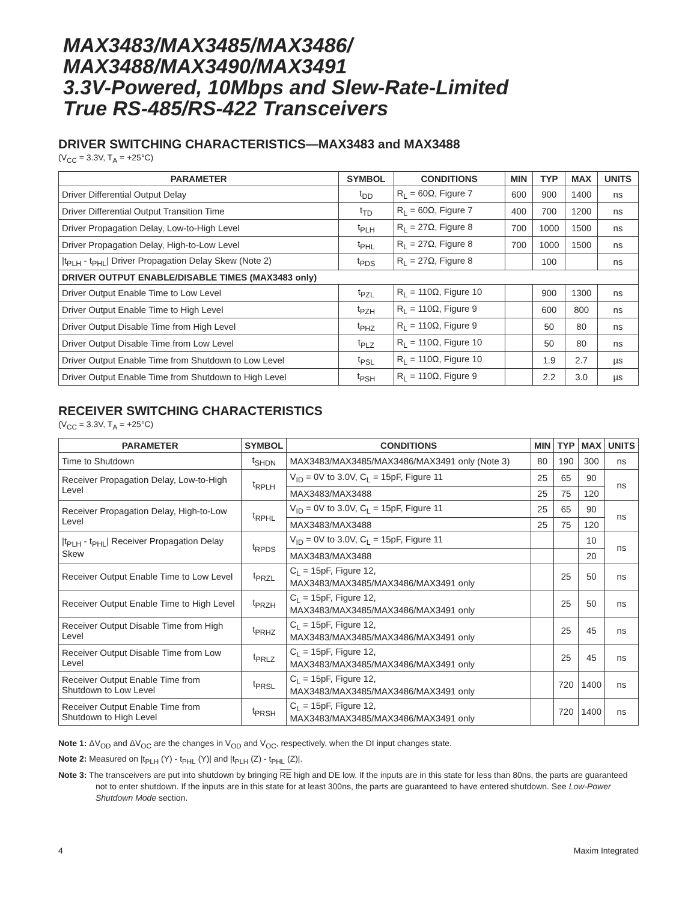MAX3483/MAX3485/MAX3486/
MAX3488/MAX3490/MAX3491
3.3V-Powered, 10Mbps and Slew-Rate-Limited
True RS-485/RS-422 Transceivers
DRIVER SWITCHING CHARACTERISTICS—MAX3483 and MAX3488
(V<sub>CC</sub> = 3.3V, T<sub>A</sub> = +25°C)
| PARAMETER | SYMBOL | CONDITIONS | MIN | TYP | MAX | UNITS |
| --- | --- | --- | --- | --- | --- | --- |
| Driver Differential Output Delay | t<sub>DD</sub> | R<sub>L</sub> = 60Ω, Figure 7 | 600 | 900 | 1400 | ns |
| Driver Differential Output Transition Time | t<sub>TD</sub> | R<sub>L</sub> = 60Ω, Figure 7 | 400 | 700 | 1200 | ns |
| Driver Propagation Delay, Low-to-High Level | t<sub>PLH</sub> | R<sub>L</sub> = 27Ω, Figure 8 | 700 | 1000 | 1500 | ns |
| Driver Propagation Delay, High-to-Low Level | t<sub>PHL</sub> | R<sub>L</sub> = 27Ω, Figure 8 | 700 | 1000 | 1500 | ns |
| /t<sub>PLH</sub> - t<sub>PHL</sub>/ Driver Propagation Delay Skew (Note 2) | t<sub>PDS</sub> | R<sub>L</sub> = 27Ω, Figure 8 | | 100 | | ns |
| DRIVER OUTPUT ENABLE/DISABLE TIMES (MAX3483 only) | | | | | | |
| Driver Output Enable Time to Low Level | t<sub>PZL</sub> | R<sub>L</sub> = 110Ω, Figure 10 | | 900 | 1300 | ns |
| Driver Output Enable Time to High Level | t<sub>PZH</sub> | R<sub>L</sub> = 110Ω, Figure 9 | | 600 | 800 | ns |
| Driver Output Disable Time from High Level | t<sub>PHZ</sub> | R<sub>L</sub> = 110Ω, Figure 9 | | 50 | 80 | ns |
| Driver Output Disable Time from Low Level | t<sub>PLZ</sub> | R<sub>L</sub> = 110Ω, Figure 10 | | 50 | 80 | ns |
| Driver Output Enable Time from Shutdown to Low Level | t<sub>PSL</sub> | R<sub>L</sub> = 110Ω, Figure 10 | | 1.9 | 2.7 | µs |
| Driver Output Enable Time from Shutdown to High Level | t<sub>PSH</sub> | R<sub>L</sub> = 110Ω, Figure 9 | | 2.2 | 3.0 | µs |
RECEIVER SWITCHING CHARACTERISTICS
(V<sub>CC</sub> = 3.3V, T<sub>A</sub> = +25°C)
| PARAMETER | SYMBOL | CONDITIONS | MIN | TYP | MAX | UNITS |
| --- | --- | --- | --- | --- | --- | --- |
| Time to Shutdown | t<sub>SHDN</sub> | MAX3483/MAX3485/MAX3486/MAX3491 only (Note 3) | 80 | 190 | 300 | ns |
| Receiver Propagation Delay, Low-to-High Level | t<sub>RPLH</sub> | V<sub>ID</sub> = 0V to 3.0V, C<sub>L</sub> = 15pF, Figure 11 | 25 | 65 | 90 | ns |
| | | MAX3483/MAX3488 | 25 | 75 | 120 | |
| Receiver Propagation Delay, High-to-Low Level | t<sub>RPHL</sub> | V<sub>ID</sub> = 0V to 3.0V, C<sub>L</sub> = 15pF, Figure 11 | 25 | 65 | 90 | ns |
| | | MAX3483/MAX3488 | 25 | 75 | 120 | |
| /t<sub>PLH</sub> - t<sub>PHL</sub>/ Receiver Propagation Delay Skew | t<sub>RPDS</sub> | V<sub>ID</sub> = 0V to 3.0V, C<sub>L</sub> = 15pF, Figure 11 | | | 10 | ns |
| | | MAX3483/MAX3488 | | | 20 | |
| Receiver Output Enable Time to Low Level | t<sub>PRZL</sub> | C<sub>L</sub> = 15pF, Figure 12, MAX3483/MAX3485/MAX3486/MAX3491 only | | 25 | 50 | ns |
| Receiver Output Enable Time to High Level | t<sub>PRZH</sub> | C<sub>L</sub> = 15pF, Figure 12, MAX3483/MAX3485/MAX3486/MAX3491 only | | 25 | 50 | ns |
| Receiver Output Disable Time from High Level | t<sub>PRHZ</sub> | C<sub>L</sub> = 15pF, Figure 12, MAX3483/MAX3485/MAX3486/MAX3491 only | | 25 | 45 | ns |
| Receiver Output Disable Time from Low Level | t<sub>PRLZ</sub> | C<sub>L</sub> = 15pF, Figure 12, MAX3483/MAX3485/MAX3486/MAX3491 only | | 25 | 45 | ns |
| Receiver Output Enable Time from Shutdown to Low Level | t<sub>PRSL</sub> | C<sub>L</sub> = 15pF, Figure 12, MAX3483/MAX3485/MAX3486/MAX3491 only | | 720 | 1400 | ns |
| Receiver Output Enable Time from Shutdown to High Level | t<sub>PRSH</sub> | C<sub>L</sub> = 15pF, Figure 12, MAX3483/MAX3485/MAX3486/MAX3491 only | | 720 | 1400 | ns |
Note 1: ΔV<sub>OD</sub> and ΔV<sub>OC</sub> are the changes in V<sub>OD</sub> and V<sub>OC</sub>, respectively, when the DI input changes state.
Note 2: Measured on |t<sub>PLH</sub> (Y) - t<sub>PHL</sub> (Y)| and |t<sub>PLH</sub> (Z) - t<sub>PHL</sub> (Z)|.
Note 3: The transceivers are put into shutdown by bringing RE high and DE low. If the inputs are in this state for less than 80ns, the parts are guaranteed not to enter shutdown. If the inputs are in this state for at least 300ns, the parts are guaranteed to have entered shutdown. See Low-Power Shutdown Mode section.
4 Maxim Integrated